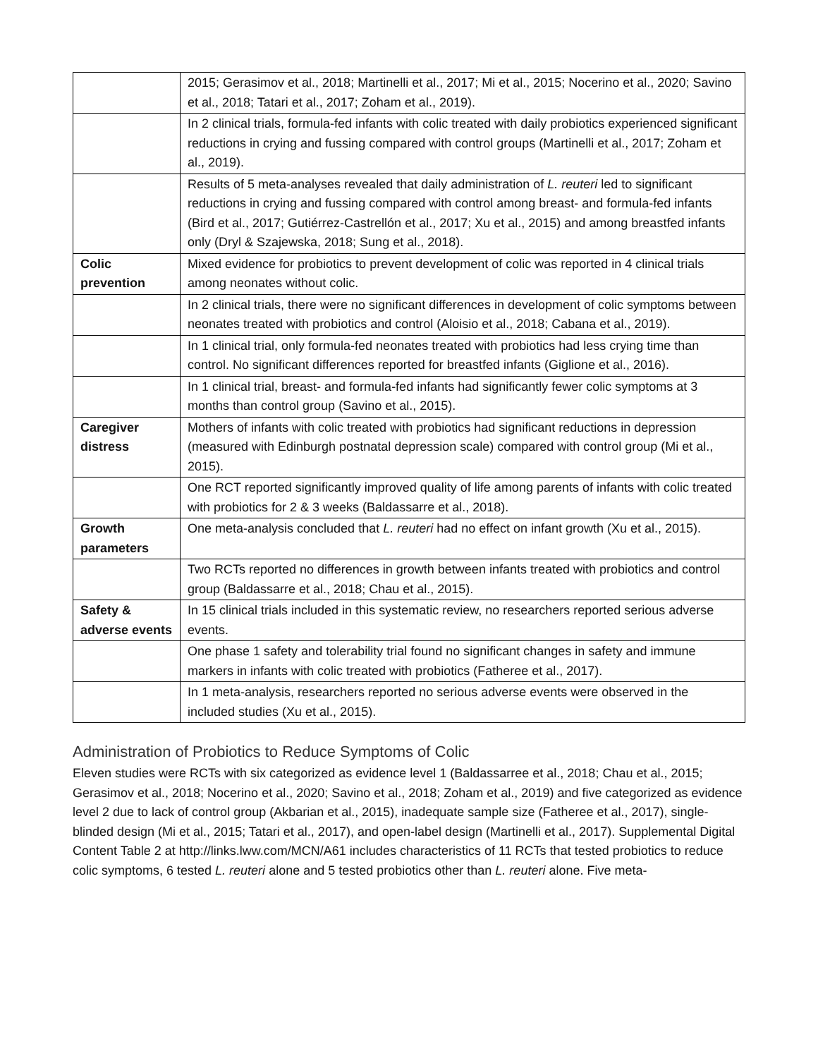| | 2015; Gerasimov et al., 2018; Martinelli et al., 2017; Mi et al., 2015; Nocerino et al., 2020; Savino et al., 2018; Tatari et al., 2017; Zoham et al., 2019). |
| | In 2 clinical trials, formula-fed infants with colic treated with daily probiotics experienced significant reductions in crying and fussing compared with control groups (Martinelli et al., 2017; Zoham et al., 2019). |
| | Results of 5 meta-analyses revealed that daily administration of L. reuteri led to significant reductions in crying and fussing compared with control among breast- and formula-fed infants (Bird et al., 2017; Gutiérrez-Castrellón et al., 2017; Xu et al., 2015) and among breastfed infants only (Dryl & Szajewska, 2018; Sung et al., 2018). |
| Colic prevention | Mixed evidence for probiotics to prevent development of colic was reported in 4 clinical trials among neonates without colic. |
| | In 2 clinical trials, there were no significant differences in development of colic symptoms between neonates treated with probiotics and control (Aloisio et al., 2018; Cabana et al., 2019). |
| | In 1 clinical trial, only formula-fed neonates treated with probiotics had less crying time than control. No significant differences reported for breastfed infants (Giglione et al., 2016). |
| | In 1 clinical trial, breast- and formula-fed infants had significantly fewer colic symptoms at 3 months than control group (Savino et al., 2015). |
| Caregiver distress | Mothers of infants with colic treated with probiotics had significant reductions in depression (measured with Edinburgh postnatal depression scale) compared with control group (Mi et al., 2015). |
| | One RCT reported significantly improved quality of life among parents of infants with colic treated with probiotics for 2 & 3 weeks (Baldassarre et al., 2018). |
| Growth parameters | One meta-analysis concluded that L. reuteri had no effect on infant growth (Xu et al., 2015). |
| | Two RCTs reported no differences in growth between infants treated with probiotics and control group (Baldassarre et al., 2018; Chau et al., 2015). |
| Safety & adverse events | In 15 clinical trials included in this systematic review, no researchers reported serious adverse events. |
| | One phase 1 safety and tolerability trial found no significant changes in safety and immune markers in infants with colic treated with probiotics (Fatheree et al., 2017). |
| | In 1 meta-analysis, researchers reported no serious adverse events were observed in the included studies (Xu et al., 2015). |
Administration of Probiotics to Reduce Symptoms of Colic
Eleven studies were RCTs with six categorized as evidence level 1 (Baldassarree et al., 2018; Chau et al., 2015; Gerasimov et al., 2018; Nocerino et al., 2020; Savino et al., 2018; Zoham et al., 2019) and five categorized as evidence level 2 due to lack of control group (Akbarian et al., 2015), inadequate sample size (Fatheree et al., 2017), single-blinded design (Mi et al., 2015; Tatari et al., 2017), and open-label design (Martinelli et al., 2017). Supplemental Digital Content Table 2 at http://links.lww.com/MCN/A61 includes characteristics of 11 RCTs that tested probiotics to reduce colic symptoms, 6 tested L. reuteri alone and 5 tested probiotics other than L. reuteri alone. Five meta-